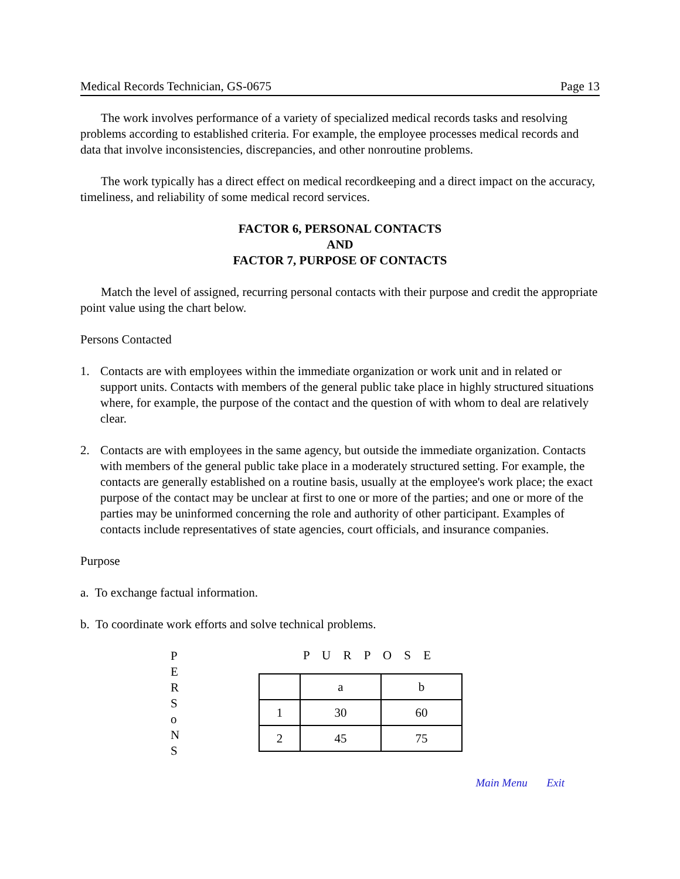Medical Records Technician, GS-0675 Page 13
The work involves performance of a variety of specialized medical records tasks and resolving problems according to established criteria. For example, the employee processes medical records and data that involve inconsistencies, discrepancies, and other nonroutine problems.
The work typically has a direct effect on medical recordkeeping and a direct impact on the accuracy, timeliness, and reliability of some medical record services.
FACTOR 6, PERSONAL CONTACTS
AND
FACTOR 7, PURPOSE OF CONTACTS
Match the level of assigned, recurring personal contacts with their purpose and credit the appropriate point value using the chart below.
Persons Contacted
1. Contacts are with employees within the immediate organization or work unit and in related or support units. Contacts with members of the general public take place in highly structured situations where, for example, the purpose of the contact and the question of with whom to deal are relatively clear.
2. Contacts are with employees in the same agency, but outside the immediate organization. Contacts with members of the general public take place in a moderately structured setting. For example, the contacts are generally established on a routine basis, usually at the employee's work place; the exact purpose of the contact may be unclear at first to one or more of the parties; and one or more of the parties may be uninformed concerning the role and authority of other participant. Examples of contacts include representatives of state agencies, court officials, and insurance companies.
Purpose
a. To exchange factual information.
b. To coordinate work efforts and solve technical problems.
P
E
R
S
o
N
S
P U R P O S E
| | a | b |
| 1 | 30 | 60 |
| 2 | 45 | 75 |
Main Menu Exit